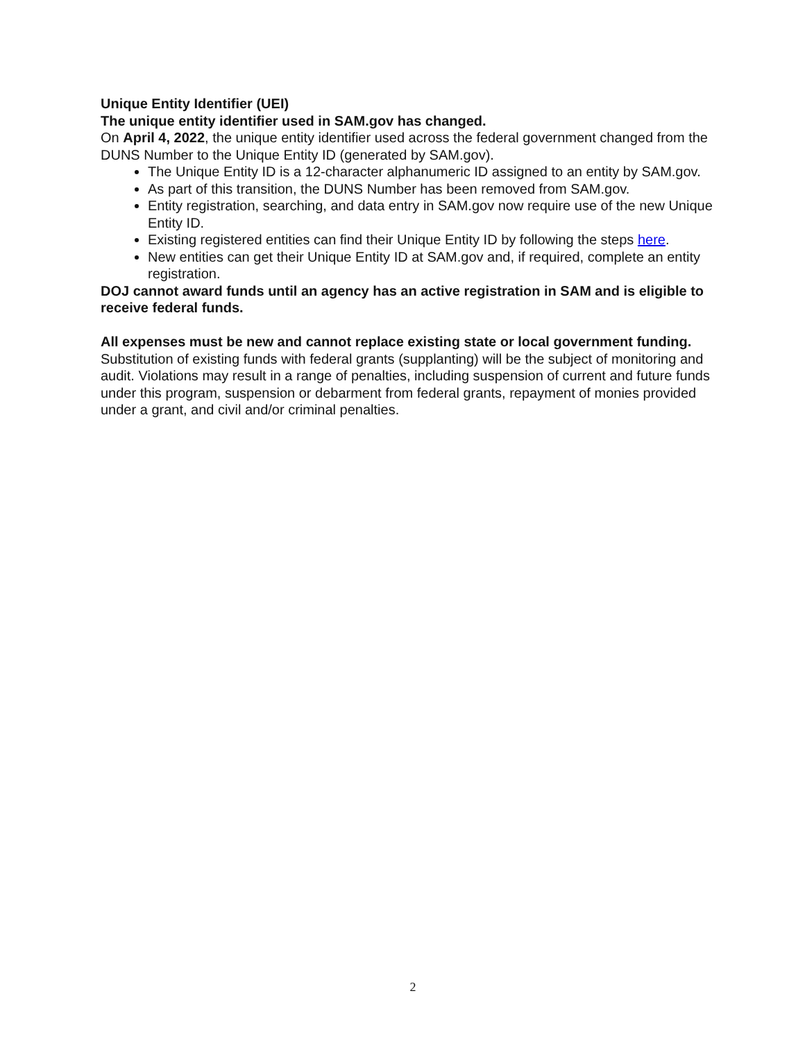Unique Entity Identifier (UEI)
The unique entity identifier used in SAM.gov has changed.
On April 4, 2022, the unique entity identifier used across the federal government changed from the DUNS Number to the Unique Entity ID (generated by SAM.gov).
The Unique Entity ID is a 12-character alphanumeric ID assigned to an entity by SAM.gov.
As part of this transition, the DUNS Number has been removed from SAM.gov.
Entity registration, searching, and data entry in SAM.gov now require use of the new Unique Entity ID.
Existing registered entities can find their Unique Entity ID by following the steps here.
New entities can get their Unique Entity ID at SAM.gov and, if required, complete an entity registration.
DOJ cannot award funds until an agency has an active registration in SAM and is eligible to receive federal funds.
All expenses must be new and cannot replace existing state or local government funding. Substitution of existing funds with federal grants (supplanting) will be the subject of monitoring and audit. Violations may result in a range of penalties, including suspension of current and future funds under this program, suspension or debarment from federal grants, repayment of monies provided under a grant, and civil and/or criminal penalties.
2